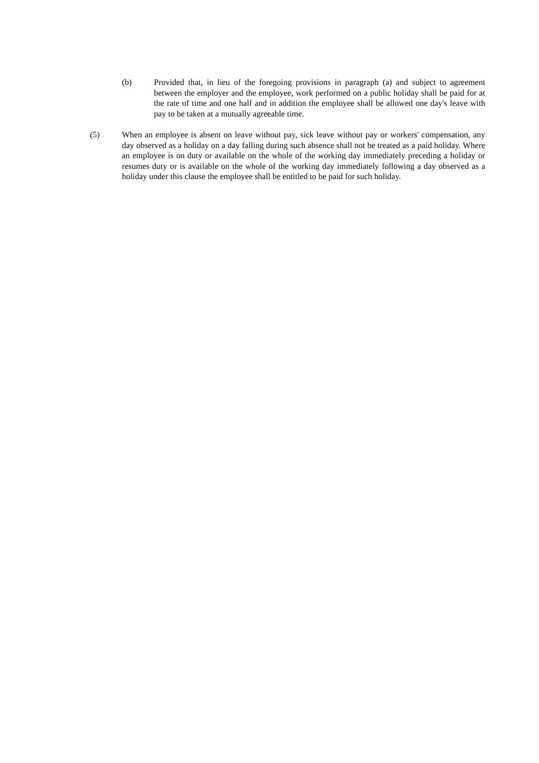(b) Provided that, in lieu of the foregoing provisions in paragraph (a) and subject to agreement between the employer and the employee, work performed on a public holiday shall be paid for at the rate of time and one half and in addition the employee shall be allowed one day's leave with pay to be taken at a mutually agreeable time.
(5) When an employee is absent on leave without pay, sick leave without pay or workers' compensation, any day observed as a holiday on a day falling during such absence shall not be treated as a paid holiday. Where an employee is on duty or available on the whole of the working day immediately preceding a holiday or resumes duty or is available on the whole of the working day immediately following a day observed as a holiday under this clause the employee shall be entitled to be paid for such holiday.